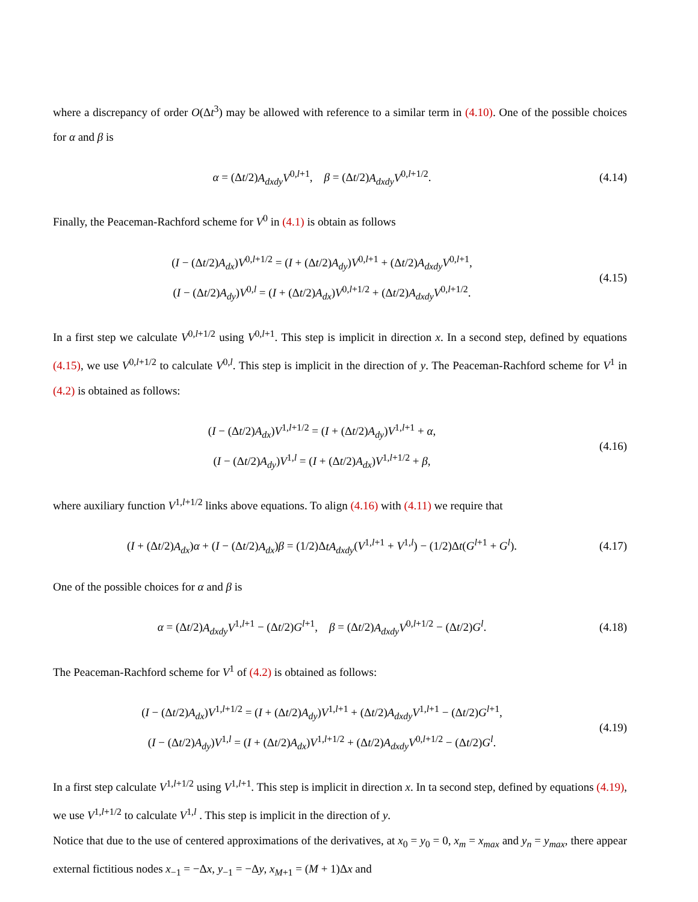where a discrepancy of order O(Δt<sup>3</sup>) may be allowed with reference to a similar term in (4.10). One of the possible choices for α and β is
α = (Δt/2)A<sub>dxdy</sub>V<sup>0,l+1</sup>, β = (Δt/2)A<sub>dxdy</sub>V<sup>0,l+1/2</sup>.
(4.14)
Finally, the Peaceman-Rachford scheme for V<sup>0</sup> in (4.1) is obtain as follows
(I − (Δt/2)A<sub>dx</sub>)V<sup>0,l+1/2</sup> = (I + (Δt/2)A<sub>dy</sub>)V<sup>0,l+1</sup> + (Δt/2)A<sub>dxdy</sub>V<sup>0,l+1</sup>,
(I − (Δt/2)A<sub>dy</sub>)V<sup>0,l</sup> = (I + (Δt/2)A<sub>dx</sub>)V<sup>0,l+1/2</sup> + (Δt/2)A<sub>dxdy</sub>V<sup>0,l+1/2</sup>.
(4.15)
In a first step we calculate V<sup>0,l+1/2</sup> using V<sup>0,l+1</sup>. This step is implicit in direction x. In a second step, defined by equations (4.15), we use V<sup>0,l+1/2</sup> to calculate V<sup>0,l</sup>. This step is implicit in the direction of y. The Peaceman-Rachford scheme for V<sup>1</sup> in (4.2) is obtained as follows:
(I − (Δt/2)A<sub>dx</sub>)V<sup>1,l+1/2</sup> = (I + (Δt/2)A<sub>dy</sub>)V<sup>1,l+1</sup> + α,
(I − (Δt/2)A<sub>dy</sub>)V<sup>1,l</sup> = (I + (Δt/2)A<sub>dx</sub>)V<sup>1,l+1/2</sup> + β,
(4.16)
where auxiliary function V<sup>1,l+1/2</sup> links above equations. To align (4.16) with (4.11) we require that
(I + (Δt/2)A<sub>dx</sub>)α + (I − (Δt/2)A<sub>dx</sub>)β = (1/2)ΔtA<sub>dxdy</sub>(V<sup>1,l+1</sup> + V<sup>1,l</sup>) − (1/2)Δt(G<sup>l+1</sup> + G<sup>l</sup>).
(4.17)
One of the possible choices for α and β is
α = (Δt/2)A<sub>dxdy</sub>V<sup>1,l+1</sup> − (Δt/2)G<sup>l+1</sup>, β = (Δt/2)A<sub>dxdy</sub>V<sup>0,l+1/2</sup> − (Δt/2)G<sup>l</sup>.
(4.18)
The Peaceman-Rachford scheme for V<sup>1</sup> of (4.2) is obtained as follows:
(I − (Δt/2)A<sub>dx</sub>)V<sup>1,l+1/2</sup> = (I + (Δt/2)A<sub>dy</sub>)V<sup>1,l+1</sup> + (Δt/2)A<sub>dxdy</sub>V<sup>1,l+1</sup> − (Δt/2)G<sup>l+1</sup>,
(I − (Δt/2)A<sub>dy</sub>)V<sup>1,l</sup> = (I + (Δt/2)A<sub>dx</sub>)V<sup>1,l+1/2</sup> + (Δt/2)A<sub>dxdy</sub>V<sup>0,l+1/2</sup> − (Δt/2)G<sup>l</sup>.
(4.19)
In a first step calculate V<sup>1,l+1/2</sup> using V<sup>1,l+1</sup>. This step is implicit in direction x. In ta second step, defined by equations (4.19), we use V<sup>1,l+1/2</sup> to calculate V<sup>1,l</sup> . This step is implicit in the direction of y.
Notice that due to the use of centered approximations of the derivatives, at x<sub>0</sub> = y<sub>0</sub> = 0, x<sub>m</sub> = x<sub>max</sub> and y<sub>n</sub> = y<sub>max</sub>, there appear external fictitious nodes x<sub>−1</sub> = −Δx, y<sub>−1</sub> = −Δy, x<sub>M+1</sub> = (M + 1)Δx and